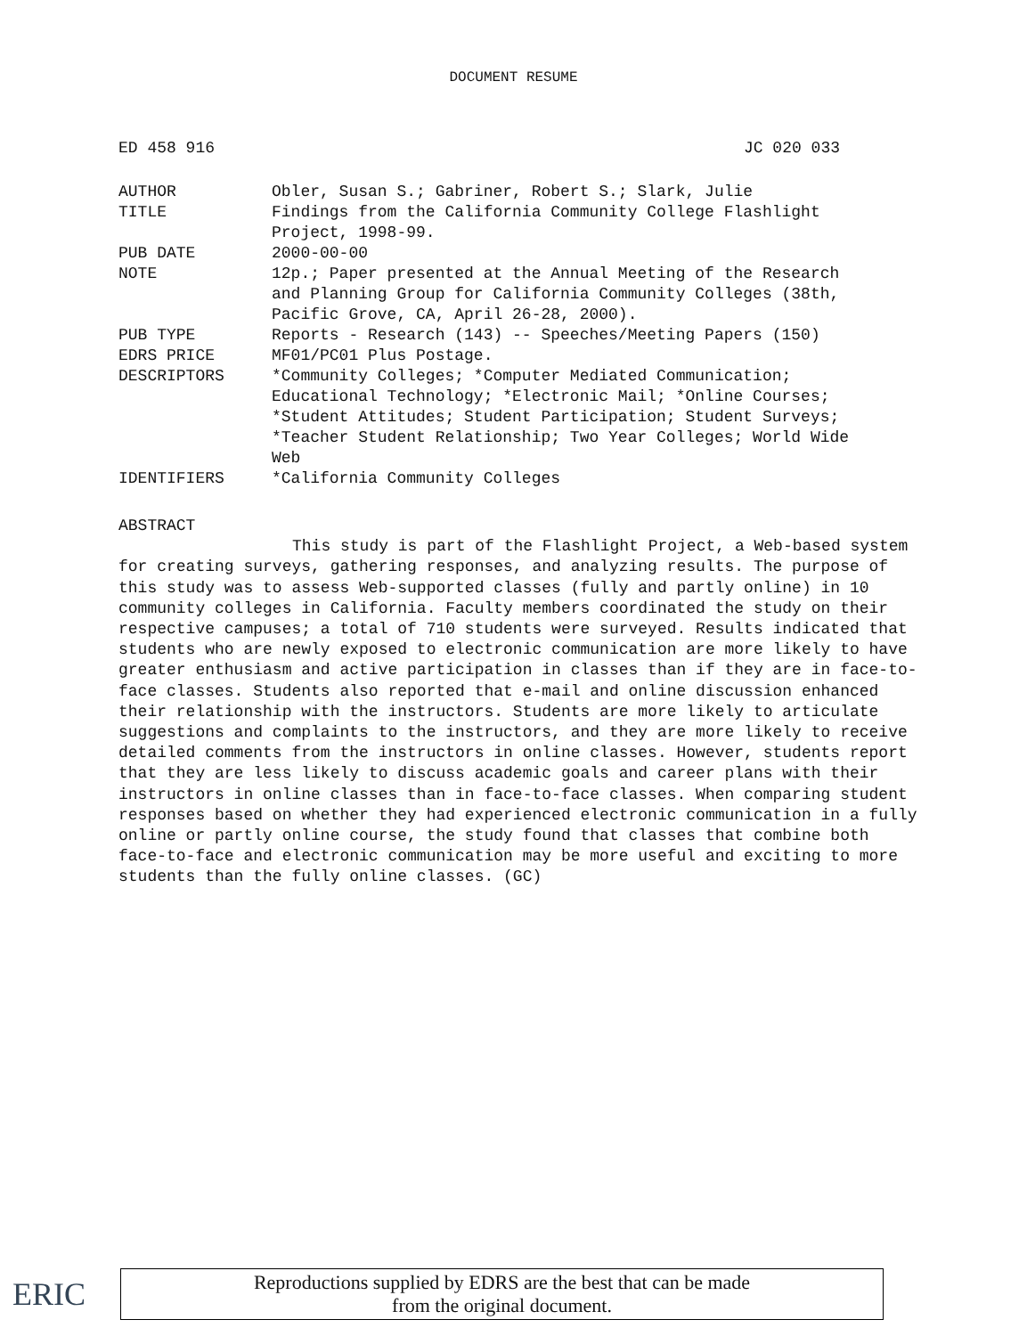DOCUMENT RESUME
ED 458 916 JC 020 033
| AUTHOR | Obler, Susan S.; Gabriner, Robert S.; Slark, Julie |
| TITLE | Findings from the California Community College Flashlight Project, 1998-99. |
| PUB DATE | 2000-00-00 |
| NOTE | 12p.; Paper presented at the Annual Meeting of the Research and Planning Group for California Community Colleges (38th, Pacific Grove, CA, April 26-28, 2000). |
| PUB TYPE | Reports - Research (143) -- Speeches/Meeting Papers (150) |
| EDRS PRICE | MF01/PC01 Plus Postage. |
| DESCRIPTORS | *Community Colleges; *Computer Mediated Communication; Educational Technology; *Electronic Mail; *Online Courses; *Student Attitudes; Student Participation; Student Surveys; *Teacher Student Relationship; Two Year Colleges; World Wide Web |
| IDENTIFIERS | *California Community Colleges |
ABSTRACT
This study is part of the Flashlight Project, a Web-based system for creating surveys, gathering responses, and analyzing results. The purpose of this study was to assess Web-supported classes (fully and partly online) in 10 community colleges in California. Faculty members coordinated the study on their respective campuses; a total of 710 students were surveyed. Results indicated that students who are newly exposed to electronic communication are more likely to have greater enthusiasm and active participation in classes than if they are in face-to-face classes. Students also reported that e-mail and online discussion enhanced their relationship with the instructors. Students are more likely to articulate suggestions and complaints to the instructors, and they are more likely to receive detailed comments from the instructors in online classes. However, students report that they are less likely to discuss academic goals and career plans with their instructors in online classes than in face-to-face classes. When comparing student responses based on whether they had experienced electronic communication in a fully online or partly online course, the study found that classes that combine both face-to-face and electronic communication may be more useful and exciting to more students than the fully online classes. (GC)
ERIC
Reproductions supplied by EDRS are the best that can be made
from the original document.